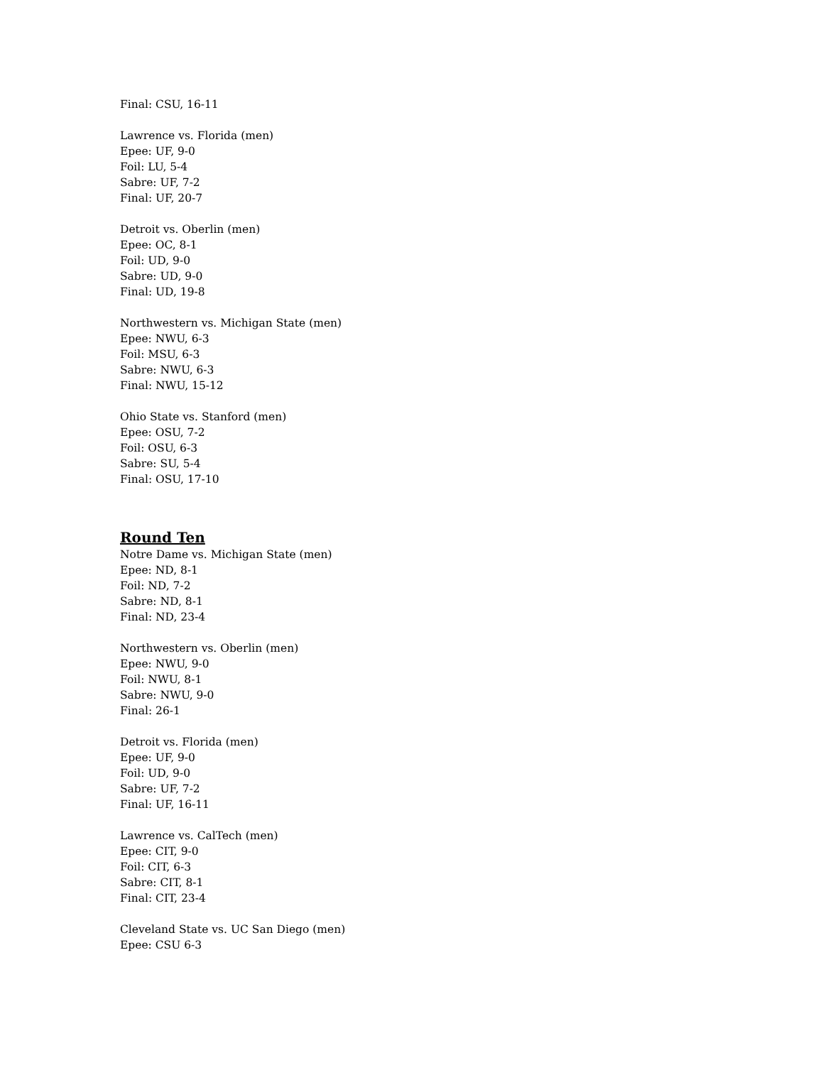Final: CSU, 16-11
Lawrence vs. Florida (men)
Epee: UF, 9-0
Foil: LU, 5-4
Sabre: UF, 7-2
Final: UF, 20-7
Detroit vs. Oberlin (men)
Epee: OC, 8-1
Foil: UD, 9-0
Sabre: UD, 9-0
Final: UD, 19-8
Northwestern vs. Michigan State (men)
Epee: NWU, 6-3
Foil: MSU, 6-3
Sabre: NWU, 6-3
Final: NWU, 15-12
Ohio State vs. Stanford (men)
Epee: OSU, 7-2
Foil: OSU, 6-3
Sabre: SU, 5-4
Final: OSU, 17-10
Round Ten
Notre Dame vs. Michigan State (men)
Epee: ND, 8-1
Foil: ND, 7-2
Sabre: ND, 8-1
Final: ND, 23-4
Northwestern vs. Oberlin (men)
Epee: NWU, 9-0
Foil: NWU, 8-1
Sabre: NWU, 9-0
Final: 26-1
Detroit vs. Florida (men)
Epee: UF, 9-0
Foil: UD, 9-0
Sabre: UF, 7-2
Final: UF, 16-11
Lawrence vs. CalTech (men)
Epee: CIT, 9-0
Foil: CIT, 6-3
Sabre: CIT, 8-1
Final: CIT, 23-4
Cleveland State vs. UC San Diego (men)
Epee: CSU 6-3